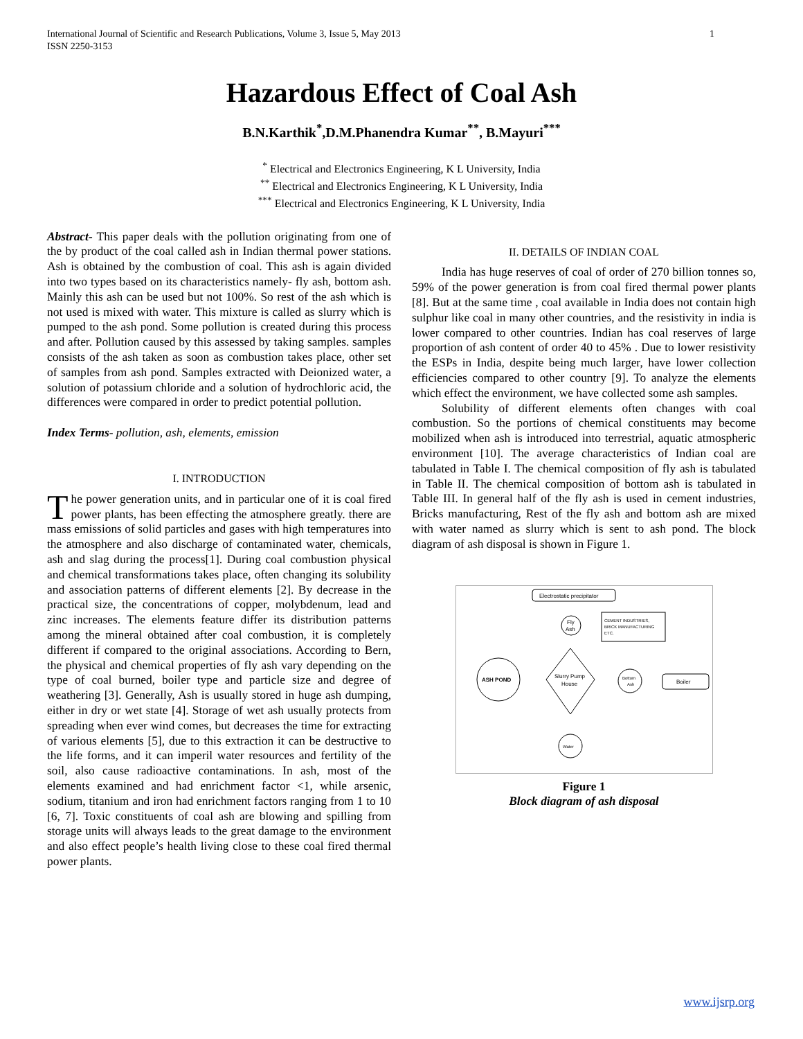International Journal of Scientific and Research Publications, Volume 3, Issue 5, May 2013
ISSN 2250-3153 1
Hazardous Effect of Coal Ash
B.N.Karthik<sup>*</sup>,D.M.Phanendra Kumar<sup>**</sup>, B.Mayuri<sup>***</sup>
<sup>*</sup> Electrical and Electronics Engineering, K L University, India
<sup>**</sup> Electrical and Electronics Engineering, K L University, India
<sup>***</sup> Electrical and Electronics Engineering, K L University, India
Abstract- This paper deals with the pollution originating from one of the by product of the coal called ash in Indian thermal power stations. Ash is obtained by the combustion of coal. This ash is again divided into two types based on its characteristics namely- fly ash, bottom ash. Mainly this ash can be used but not 100%. So rest of the ash which is not used is mixed with water. This mixture is called as slurry which is pumped to the ash pond. Some pollution is created during this process and after. Pollution caused by this assessed by taking samples. samples consists of the ash taken as soon as combustion takes place, other set of samples from ash pond. Samples extracted with Deionized water, a solution of potassium chloride and a solution of hydrochloric acid, the differences were compared in order to predict potential pollution.
Index Terms- pollution, ash, elements, emission
I. INTRODUCTION
The power generation units, and in particular one of it is coal fired power plants, has been effecting the atmosphere greatly. there are mass emissions of solid particles and gases with high temperatures into the atmosphere and also discharge of contaminated water, chemicals, ash and slag during the process[1]. During coal combustion physical and chemical transformations takes place, often changing its solubility and association patterns of different elements [2]. By decrease in the practical size, the concentrations of copper, molybdenum, lead and zinc increases. The elements feature differ its distribution patterns among the mineral obtained after coal combustion, it is completely different if compared to the original associations. According to Bern, the physical and chemical properties of fly ash vary depending on the type of coal burned, boiler type and particle size and degree of weathering [3]. Generally, Ash is usually stored in huge ash dumping, either in dry or wet state [4]. Storage of wet ash usually protects from spreading when ever wind comes, but decreases the time for extracting of various elements [5], due to this extraction it can be destructive to the life forms, and it can imperil water resources and fertility of the soil, also cause radioactive contaminations. In ash, most of the elements examined and had enrichment factor <1, while arsenic, sodium, titanium and iron had enrichment factors ranging from 1 to 10 [6, 7]. Toxic constituents of coal ash are blowing and spilling from storage units will always leads to the great damage to the environment and also effect people’s health living close to these coal fired thermal power plants.
II. DETAILS OF INDIAN COAL
India has huge reserves of coal of order of 270 billion tonnes so, 59% of the power generation is from coal fired thermal power plants [8]. But at the same time , coal available in India does not contain high sulphur like coal in many other countries, and the resistivity in india is lower compared to other countries. Indian has coal reserves of large proportion of ash content of order 40 to 45% . Due to lower resistivity the ESPs in India, despite being much larger, have lower collection efficiencies compared to other country [9]. To analyze the elements which effect the environment, we have collected some ash samples.
Solubility of different elements often changes with coal combustion. So the portions of chemical constituents may become mobilized when ash is introduced into terrestrial, aquatic atmospheric environment [10]. The average characteristics of Indian coal are tabulated in Table I. The chemical composition of fly ash is tabulated in Table II. The chemical composition of bottom ash is tabulated in Table III. In general half of the fly ash is used in cement industries, Bricks manufacturing, Rest of the fly ash and bottom ash are mixed with water named as slurry which is sent to ash pond. The block diagram of ash disposal is shown in Figure 1.
Electrostatic precipitator
Fly
Ash
CEMENT INDUSTRIES,
BRICK MANUFACTURING
ETC.
ASH POND
Slurry Pump
House
Bottom
Ash
Boiler
Water
Figure 1
Block diagram of ash disposal
www.ijsrp.org